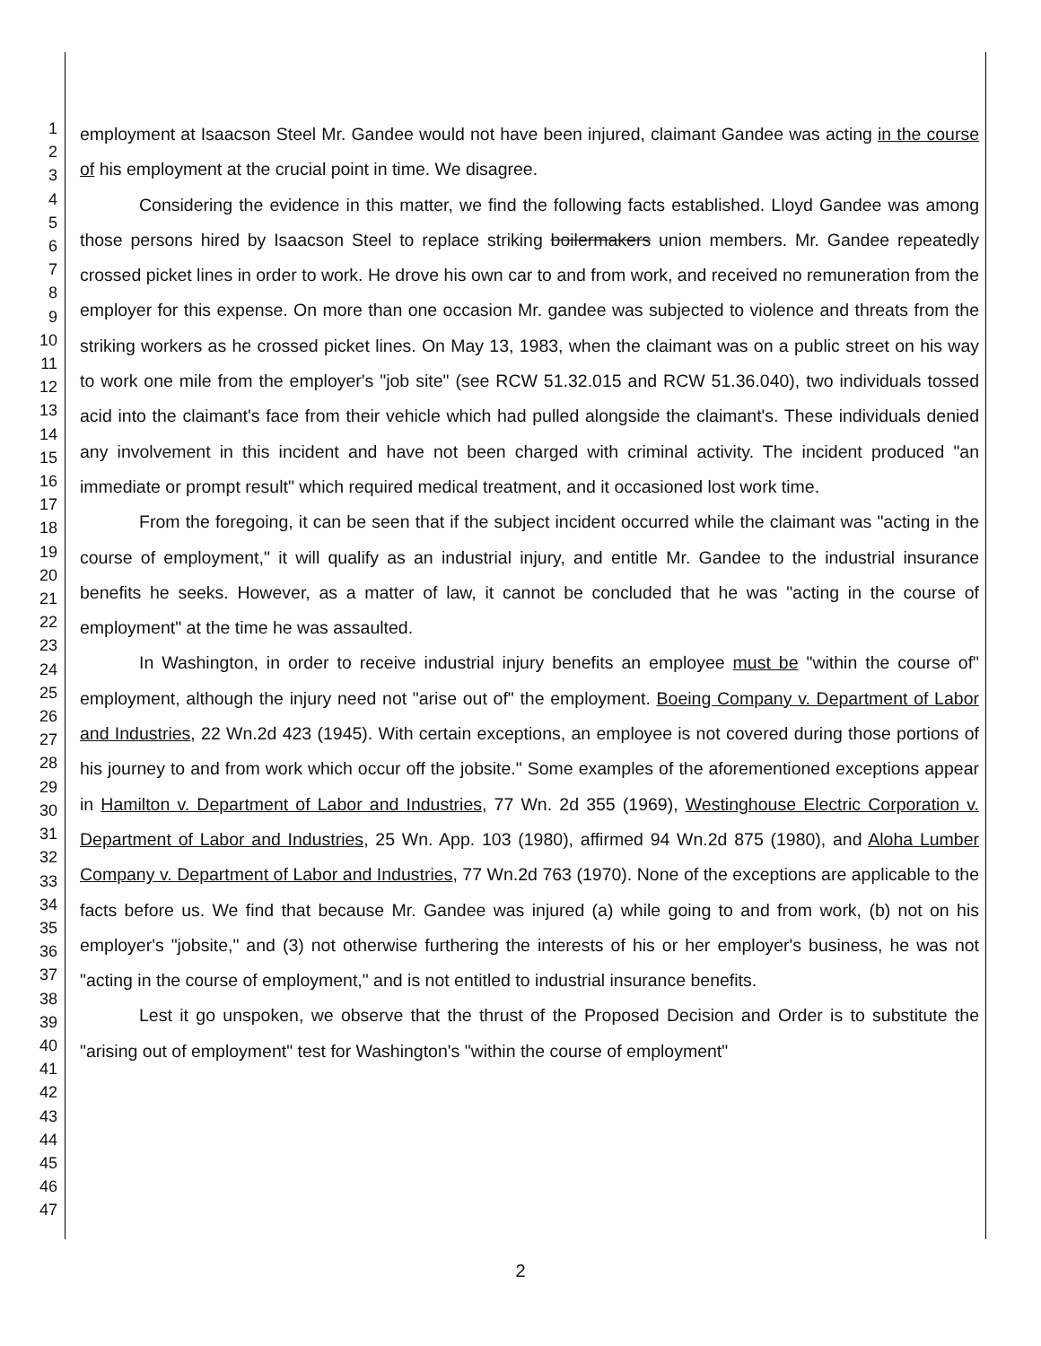1
2
3
4
5
6
7
8
9
10
11
12
13
14
15
16
17
18
19
20
21
22
23
24
25
26
27
28
29
30
31
32
33
34
35
36
37
38
39
40
41
42
43
44
45
46
47
employment at Isaacson Steel Mr. Gandee would not have been injured, claimant Gandee was acting in the course of his employment at the crucial point in time. We disagree.
Considering the evidence in this matter, we find the following facts established. Lloyd Gandee was among those persons hired by Isaacson Steel to replace striking boilermakers union members. Mr. Gandee repeatedly crossed picket lines in order to work. He drove his own car to and from work, and received no remuneration from the employer for this expense. On more than one occasion Mr. gandee was subjected to violence and threats from the striking workers as he crossed picket lines. On May 13, 1983, when the claimant was on a public street on his way to work one mile from the employer's "job site" (see RCW 51.32.015 and RCW 51.36.040), two individuals tossed acid into the claimant's face from their vehicle which had pulled alongside the claimant's. These individuals denied any involvement in this incident and have not been charged with criminal activity. The incident produced "an immediate or prompt result" which required medical treatment, and it occasioned lost work time.
From the foregoing, it can be seen that if the subject incident occurred while the claimant was "acting in the course of employment," it will qualify as an industrial injury, and entitle Mr. Gandee to the industrial insurance benefits he seeks. However, as a matter of law, it cannot be concluded that he was "acting in the course of employment" at the time he was assaulted.
In Washington, in order to receive industrial injury benefits an employee must be "within the course of" employment, although the injury need not "arise out of" the employment. Boeing Company v. Department of Labor and Industries, 22 Wn.2d 423 (1945). With certain exceptions, an employee is not covered during those portions of his journey to and from work which occur off the jobsite." Some examples of the aforementioned exceptions appear in Hamilton v. Department of Labor and Industries, 77 Wn. 2d 355 (1969), Westinghouse Electric Corporation v. Department of Labor and Industries, 25 Wn. App. 103 (1980), affirmed 94 Wn.2d 875 (1980), and Aloha Lumber Company v. Department of Labor and Industries, 77 Wn.2d 763 (1970). None of the exceptions are applicable to the facts before us. We find that because Mr. Gandee was injured (a) while going to and from work, (b) not on his employer's "jobsite," and (3) not otherwise furthering the interests of his or her employer's business, he was not "acting in the course of employment," and is not entitled to industrial insurance benefits.
Lest it go unspoken, we observe that the thrust of the Proposed Decision and Order is to substitute the "arising out of employment" test for Washington's "within the course of employment"
2